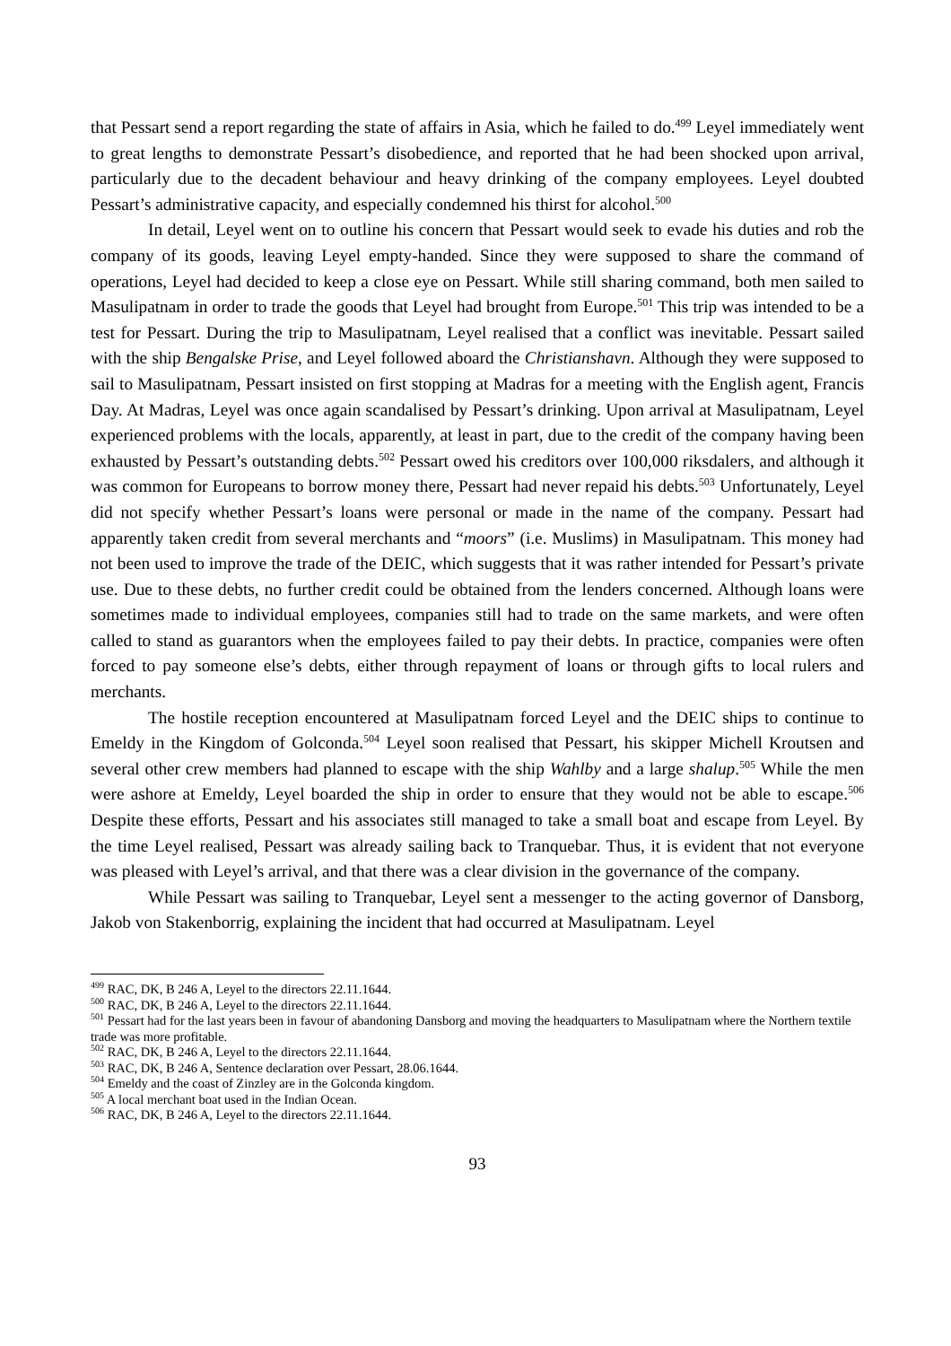that Pessart send a report regarding the state of affairs in Asia, which he failed to do.<sup>499</sup> Leyel immediately went to great lengths to demonstrate Pessart’s disobedience, and reported that he had been shocked upon arrival, particularly due to the decadent behaviour and heavy drinking of the company employees. Leyel doubted Pessart’s administrative capacity, and especially condemned his thirst for alcohol.<sup>500</sup>
In detail, Leyel went on to outline his concern that Pessart would seek to evade his duties and rob the company of its goods, leaving Leyel empty-handed. Since they were supposed to share the command of operations, Leyel had decided to keep a close eye on Pessart. While still sharing command, both men sailed to Masulipatnam in order to trade the goods that Leyel had brought from Europe.<sup>501</sup> This trip was intended to be a test for Pessart. During the trip to Masulipatnam, Leyel realised that a conflict was inevitable. Pessart sailed with the ship Bengalske Prise, and Leyel followed aboard the Christianshavn. Although they were supposed to sail to Masulipatnam, Pessart insisted on first stopping at Madras for a meeting with the English agent, Francis Day. At Madras, Leyel was once again scandalised by Pessart’s drinking. Upon arrival at Masulipatnam, Leyel experienced problems with the locals, apparently, at least in part, due to the credit of the company having been exhausted by Pessart’s outstanding debts.<sup>502</sup> Pessart owed his creditors over 100,000 riksdalers, and although it was common for Europeans to borrow money there, Pessart had never repaid his debts.<sup>503</sup> Unfortunately, Leyel did not specify whether Pessart’s loans were personal or made in the name of the company. Pessart had apparently taken credit from several merchants and “moors” (i.e. Muslims) in Masulipatnam. This money had not been used to improve the trade of the DEIC, which suggests that it was rather intended for Pessart’s private use. Due to these debts, no further credit could be obtained from the lenders concerned. Although loans were sometimes made to individual employees, companies still had to trade on the same markets, and were often called to stand as guarantors when the employees failed to pay their debts. In practice, companies were often forced to pay someone else’s debts, either through repayment of loans or through gifts to local rulers and merchants.
The hostile reception encountered at Masulipatnam forced Leyel and the DEIC ships to continue to Emeldy in the Kingdom of Golconda.<sup>504</sup> Leyel soon realised that Pessart, his skipper Michell Kroutsen and several other crew members had planned to escape with the ship Wahlby and a large shalup.<sup>505</sup> While the men were ashore at Emeldy, Leyel boarded the ship in order to ensure that they would not be able to escape.<sup>506</sup> Despite these efforts, Pessart and his associates still managed to take a small boat and escape from Leyel. By the time Leyel realised, Pessart was already sailing back to Tranquebar. Thus, it is evident that not everyone was pleased with Leyel’s arrival, and that there was a clear division in the governance of the company.
While Pessart was sailing to Tranquebar, Leyel sent a messenger to the acting governor of Dansborg, Jakob von Stakenborrig, explaining the incident that had occurred at Masulipatnam. Leyel
<sup>499</sup> RAC, DK, B 246 A, Leyel to the directors 22.11.1644.
<sup>500</sup> RAC, DK, B 246 A, Leyel to the directors 22.11.1644.
<sup>501</sup> Pessart had for the last years been in favour of abandoning Dansborg and moving the headquarters to Masulipatnam where the Northern textile trade was more profitable.
<sup>502</sup> RAC, DK, B 246 A, Leyel to the directors 22.11.1644.
<sup>503</sup> RAC, DK, B 246 A, Sentence declaration over Pessart, 28.06.1644.
<sup>504</sup> Emeldy and the coast of Zinzley are in the Golconda kingdom.
<sup>505</sup> A local merchant boat used in the Indian Ocean.
<sup>506</sup> RAC, DK, B 246 A, Leyel to the directors 22.11.1644.
93